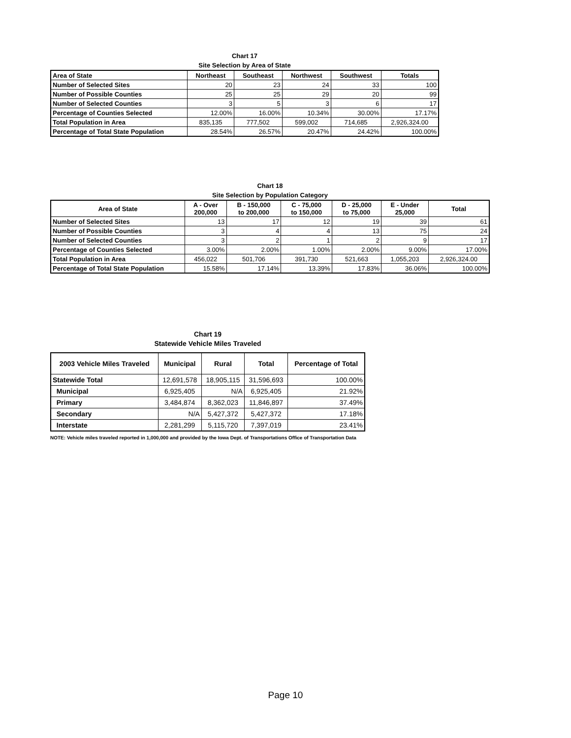Chart 17
Site Selection by Area of State
| Area of State | Northeast | Southeast | Northwest | Southwest | Totals |
| --- | --- | --- | --- | --- | --- |
| Number of Selected Sites | 20 | 23 | 24 | 33 | 100 |
| Number of Possible Counties | 25 | 25 | 29 | 20 | 99 |
| Number of Selected Counties | 3 | 5 | 3 | 6 | 17 |
| Percentage of Counties Selected | 12.00% | 16.00% | 10.34% | 30.00% | 17.17% |
| Total Population in Area | 835,135 | 777,502 | 599,002 | 714,685 | 2,926,324.00 |
| Percentage of Total State Population | 28.54% | 26.57% | 20.47% | 24.42% | 100.00% |
Chart 18
Site Selection by Population Category
| Area of State | A - Over 200,000 | B - 150,000 to 200,000 | C - 75,000 to 150,000 | D - 25,000 to 75,000 | E - Under 25,000 | Total |
| --- | --- | --- | --- | --- | --- | --- |
| Number of Selected Sites | 13 | 17 | 12 | 19 | 39 | 61 |
| Number of Possible Counties | 3 | 4 | 4 | 13 | 75 | 24 |
| Number of Selected Counties | 3 | 2 | 1 | 2 | 9 | 17 |
| Percentage of Counties Selected | 3.00% | 2.00% | 1.00% | 2.00% | 9.00% | 17.00% |
| Total Population in Area | 456,022 | 501,706 | 391,730 | 521,663 | 1,055,203 | 2,926,324.00 |
| Percentage of Total State Population | 15.58% | 17.14% | 13.39% | 17.83% | 36.06% | 100.00% |
Chart 19
Statewide Vehicle Miles Traveled
| 2003 Vehicle Miles Traveled | Municipal | Rural | Total | Percentage of Total |
| --- | --- | --- | --- | --- |
| Statewide Total | 12,691,578 | 18,905,115 | 31,596,693 | 100.00% |
| Municipal | 6,925,405 | N/A | 6,925,405 | 21.92% |
| Primary | 3,484,874 | 8,362,023 | 11,846,897 | 37.49% |
| Secondary | N/A | 5,427,372 | 5,427,372 | 17.18% |
| Interstate | 2,281,299 | 5,115,720 | 7,397,019 | 23.41% |
NOTE: Vehicle miles traveled reported in 1,000,000 and provided by the Iowa Dept. of Transportations Office of Transportation Data
Page 10